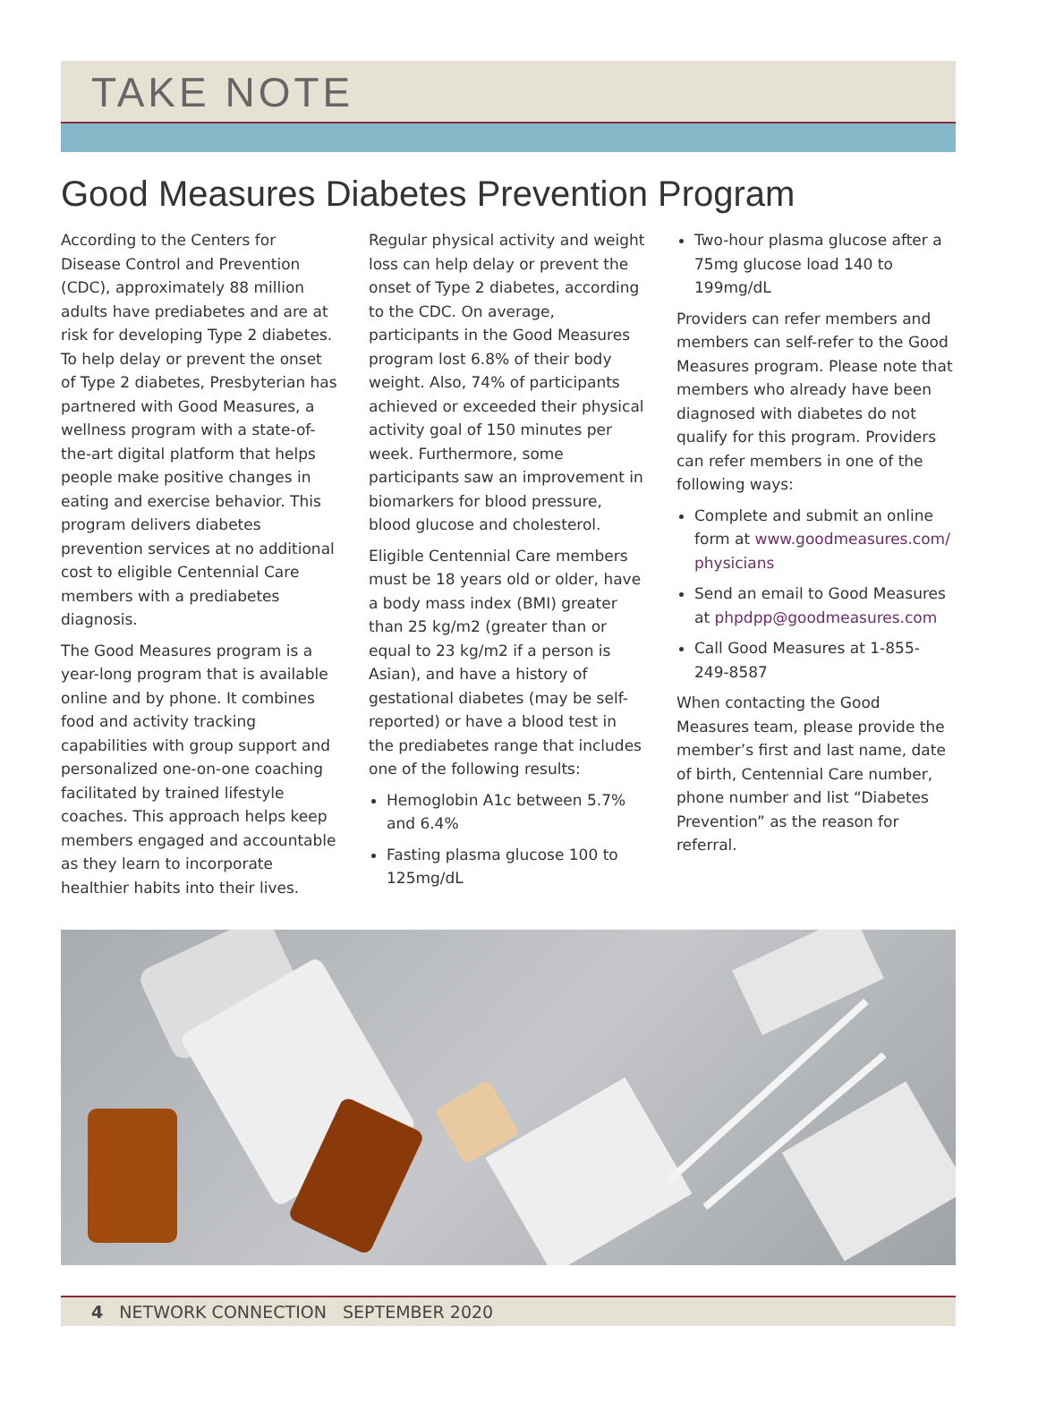TAKE NOTE
Good Measures Diabetes Prevention Program
According to the Centers for Disease Control and Prevention (CDC), approximately 88 million adults have prediabetes and are at risk for developing Type 2 diabetes. To help delay or prevent the onset of Type 2 diabetes, Presbyterian has partnered with Good Measures, a wellness program with a state-of-the-art digital platform that helps people make positive changes in eating and exercise behavior. This program delivers diabetes prevention services at no additional cost to eligible Centennial Care members with a prediabetes diagnosis.
The Good Measures program is a year-long program that is available online and by phone. It combines food and activity tracking capabilities with group support and personalized one-on-one coaching facilitated by trained lifestyle coaches. This approach helps keep members engaged and accountable as they learn to incorporate healthier habits into their lives.
Regular physical activity and weight loss can help delay or prevent the onset of Type 2 diabetes, according to the CDC. On average, participants in the Good Measures program lost 6.8% of their body weight. Also, 74% of participants achieved or exceeded their physical activity goal of 150 minutes per week. Furthermore, some participants saw an improvement in biomarkers for blood pressure, blood glucose and cholesterol.
Eligible Centennial Care members must be 18 years old or older, have a body mass index (BMI) greater than 25 kg/m2 (greater than or equal to 23 kg/m2 if a person is Asian), and have a history of gestational diabetes (may be self-reported) or have a blood test in the prediabetes range that includes one of the following results:
Hemoglobin A1c between 5.7% and 6.4%
Fasting plasma glucose 100 to 125mg/dL
Two-hour plasma glucose after a 75mg glucose load 140 to 199mg/dL
Providers can refer members and members can self-refer to the Good Measures program. Please note that members who already have been diagnosed with diabetes do not qualify for this program. Providers can refer members in one of the following ways:
Complete and submit an online form at www.goodmeasures.com/ physicians
Send an email to Good Measures at phpdpp@goodmeasures.com
Call Good Measures at 1-855-249-8587
When contacting the Good Measures team, please provide the member’s first and last name, date of birth, Centennial Care number, phone number and list “Diabetes Prevention” as the reason for referral.
4 NETWORK CONNECTION SEPTEMBER 2020